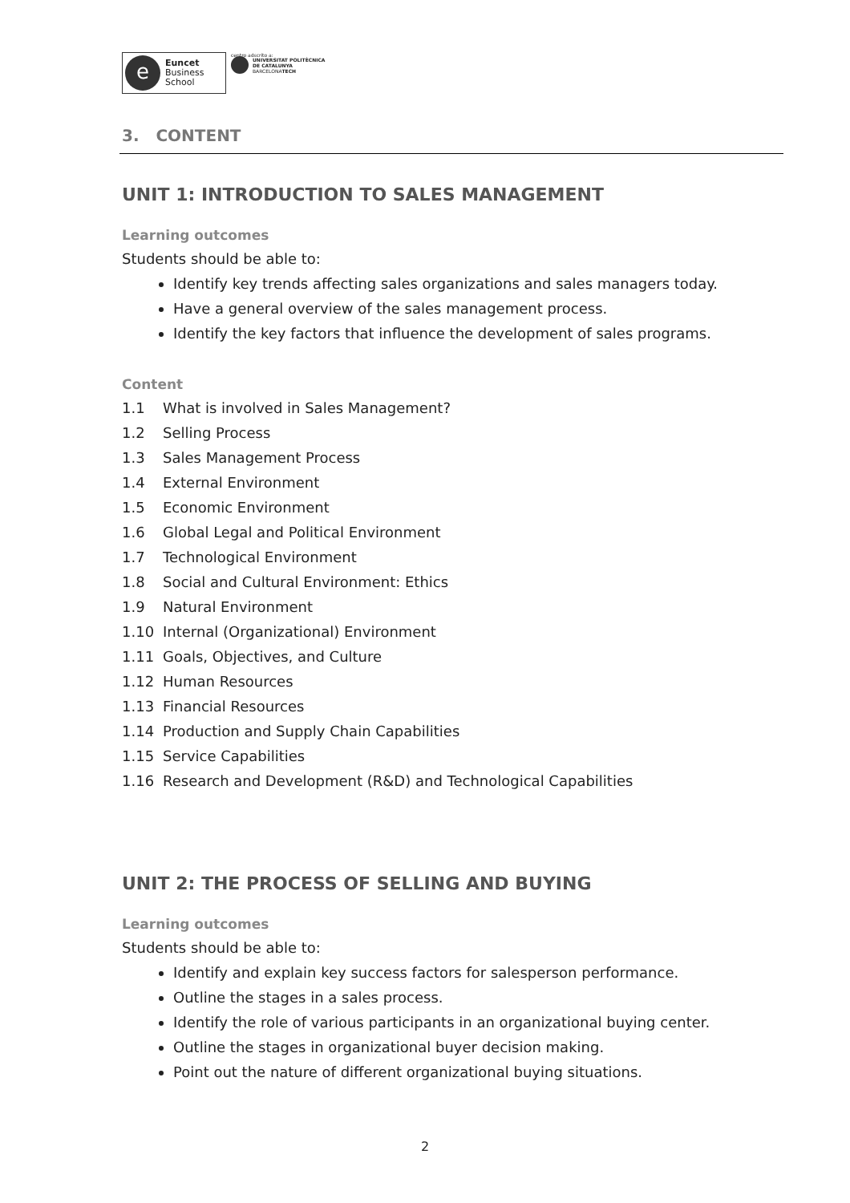e
Euncet
Business
School
centro adscrito a:
UNIVERSITAT POLITÈCNICA
DE CATALUNYA
BARCELONATECH
3. CONTENT
UNIT 1: INTRODUCTION TO SALES MANAGEMENT
Learning outcomes
Students should be able to:
Identify key trends affecting sales organizations and sales managers today.
Have a general overview of the sales management process.
Identify the key factors that influence the development of sales programs.
Content
1.1 What is involved in Sales Management?
1.2 Selling Process
1.3 Sales Management Process
1.4 External Environment
1.5 Economic Environment
1.6 Global Legal and Political Environment
1.7 Technological Environment
1.8 Social and Cultural Environment: Ethics
1.9 Natural Environment
1.10 Internal (Organizational) Environment
1.11 Goals, Objectives, and Culture
1.12 Human Resources
1.13 Financial Resources
1.14 Production and Supply Chain Capabilities
1.15 Service Capabilities
1.16 Research and Development (R&D) and Technological Capabilities
UNIT 2: THE PROCESS OF SELLING AND BUYING
Learning outcomes
Students should be able to:
Identify and explain key success factors for salesperson performance.
Outline the stages in a sales process.
Identify the role of various participants in an organizational buying center.
Outline the stages in organizational buyer decision making.
Point out the nature of different organizational buying situations.
2